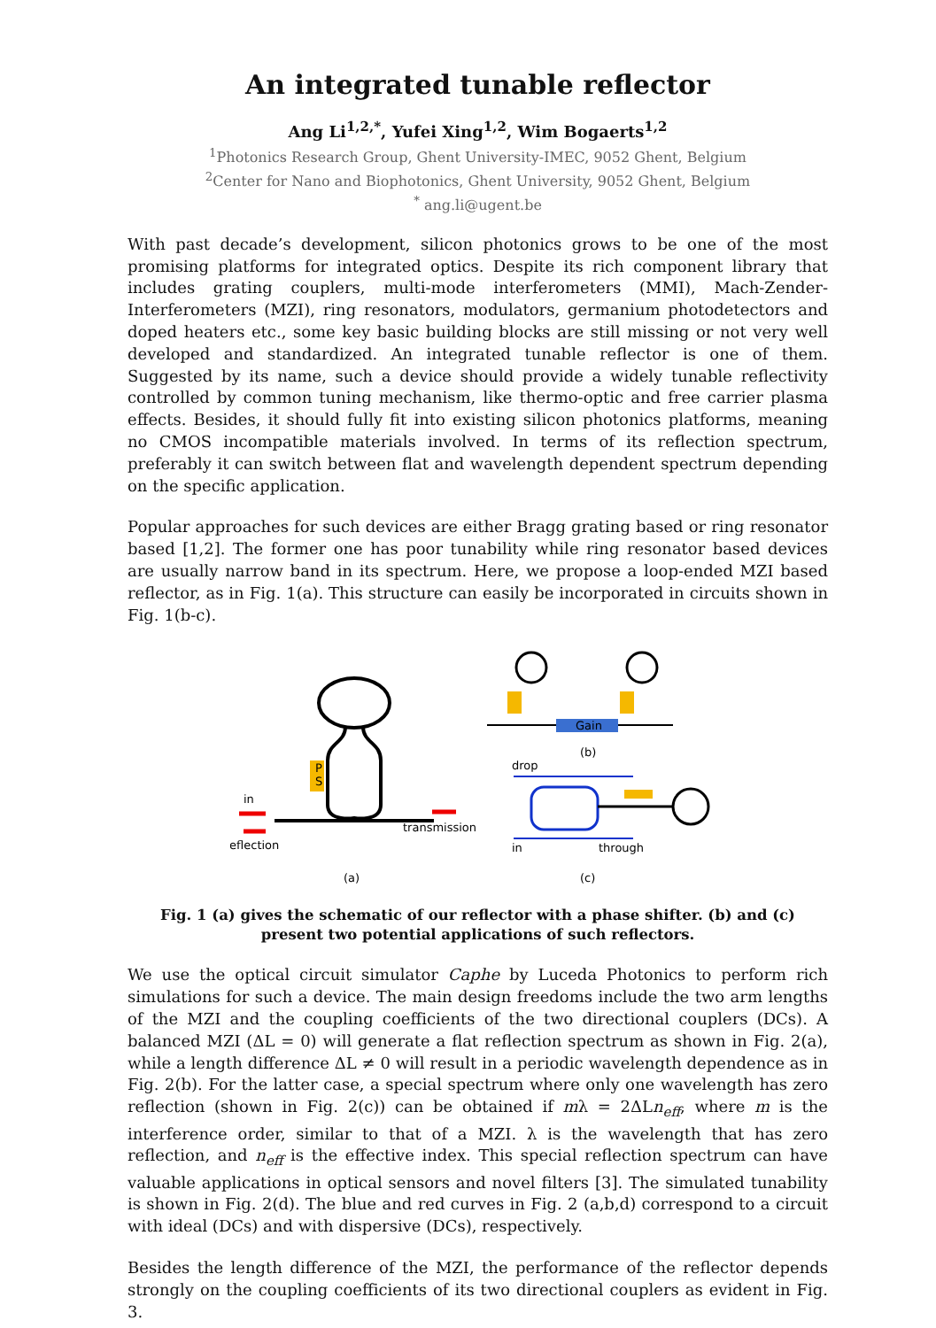An integrated tunable reflector
Ang Li<sup>1,2,*</sup>, Yufei Xing<sup>1,2</sup>, Wim Bogaerts<sup>1,2</sup>
<sup>1</sup> Photonics Research Group, Ghent University-IMEC, 9052 Ghent, Belgium
<sup>2</sup> Center for Nano and Biophotonics, Ghent University, 9052 Ghent, Belgium
<sup>*</sup> ang.li@ugent.be
With past decade’s development, silicon photonics grows to be one of the most promising platforms for integrated optics. Despite its rich component library that includes grating couplers, multi-mode interferometers (MMI), Mach-Zender-Interferometers (MZI), ring resonators, modulators, germanium photodetectors and doped heaters etc., some key basic building blocks are still missing or not very well developed and standardized. An integrated tunable reflector is one of them. Suggested by its name, such a device should provide a widely tunable reflectivity controlled by common tuning mechanism, like thermo-optic and free carrier plasma effects. Besides, it should fully fit into existing silicon photonics platforms, meaning no CMOS incompatible materials involved. In terms of its reflection spectrum, preferably it can switch between flat and wavelength dependent spectrum depending on the specific application.
Popular approaches for such devices are either Bragg grating based or ring resonator based [1,2]. The former one has poor tunability while ring resonator based devices are usually narrow band in its spectrum. Here, we propose a loop-ended MZI based reflector, as in Fig. 1(a). This structure can easily be incorporated in circuits shown in Fig. 1(b-c).
Gain
in
reflection
transmission
P
S
(b)
drop
in
through
(a)
(c)
Fig. 1 (a) gives the schematic of our reflector with a phase shifter. (b) and (c) present two potential applications of such reflectors.
We use the optical circuit simulator Caphe by Luceda Photonics to perform rich simulations for such a device. The main design freedoms include the two arm lengths of the MZI and the coupling coefficients of the two directional couplers (DCs). A balanced MZI (ΔL = 0) will generate a flat reflection spectrum as shown in Fig. 2(a), while a length difference ΔL ≠ 0 will result in a periodic wavelength dependence as in Fig. 2(b). For the latter case, a special spectrum where only one wavelength has zero reflection (shown in Fig. 2(c)) can be obtained if mλ = 2ΔLn<sub>eff</sub>, where m is the interference order, similar to that of a MZI. λ is the wavelength that has zero reflection, and n<sub>eff</sub> is the effective index. This special reflection spectrum can have valuable applications in optical sensors and novel filters [3]. The simulated tunability is shown in Fig. 2(d). The blue and red curves in Fig. 2 (a,b,d) correspond to a circuit with ideal (DCs) and with dispersive (DCs), respectively.
Besides the length difference of the MZI, the performance of the reflector depends strongly on the coupling coefficients of its two directional couplers as evident in Fig. 3.